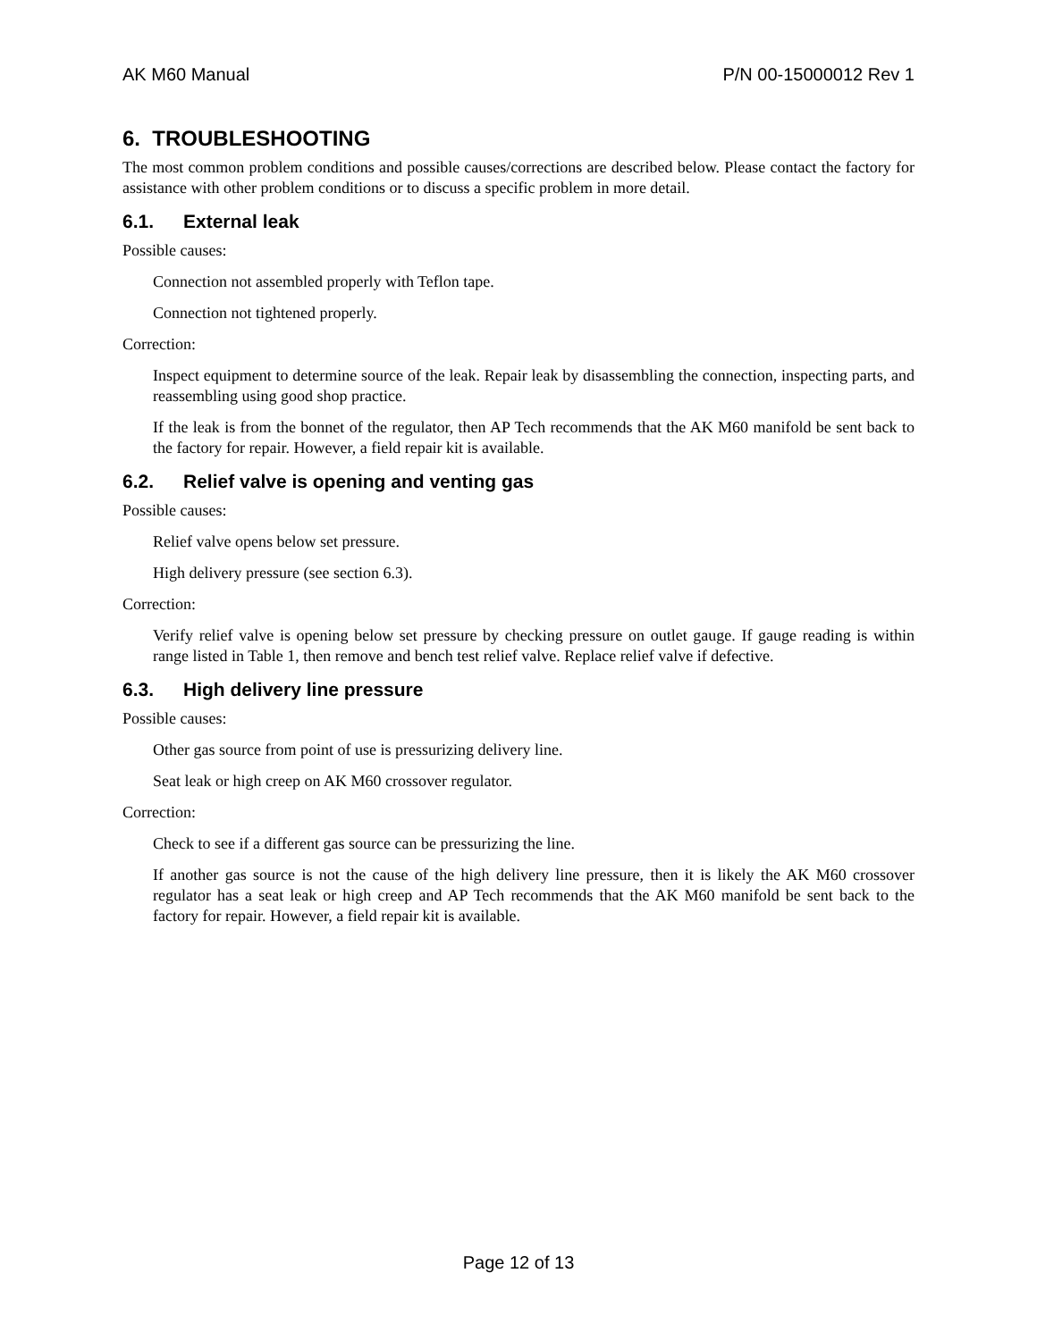AK M60 Manual P/N 00-15000012 Rev 1
6. TROUBLESHOOTING
The most common problem conditions and possible causes/corrections are described below. Please contact the factory for assistance with other problem conditions or to discuss a specific problem in more detail.
6.1. External leak
Possible causes:
Connection not assembled properly with Teflon tape.
Connection not tightened properly.
Correction:
Inspect equipment to determine source of the leak. Repair leak by disassembling the connection, inspecting parts, and reassembling using good shop practice.
If the leak is from the bonnet of the regulator, then AP Tech recommends that the AK M60 manifold be sent back to the factory for repair. However, a field repair kit is available.
6.2. Relief valve is opening and venting gas
Possible causes:
Relief valve opens below set pressure.
High delivery pressure (see section 6.3).
Correction:
Verify relief valve is opening below set pressure by checking pressure on outlet gauge. If gauge reading is within range listed in Table 1, then remove and bench test relief valve. Replace relief valve if defective.
6.3. High delivery line pressure
Possible causes:
Other gas source from point of use is pressurizing delivery line.
Seat leak or high creep on AK M60 crossover regulator.
Correction:
Check to see if a different gas source can be pressurizing the line.
If another gas source is not the cause of the high delivery line pressure, then it is likely the AK M60 crossover regulator has a seat leak or high creep and AP Tech recommends that the AK M60 manifold be sent back to the factory for repair. However, a field repair kit is available.
Page 12 of 13